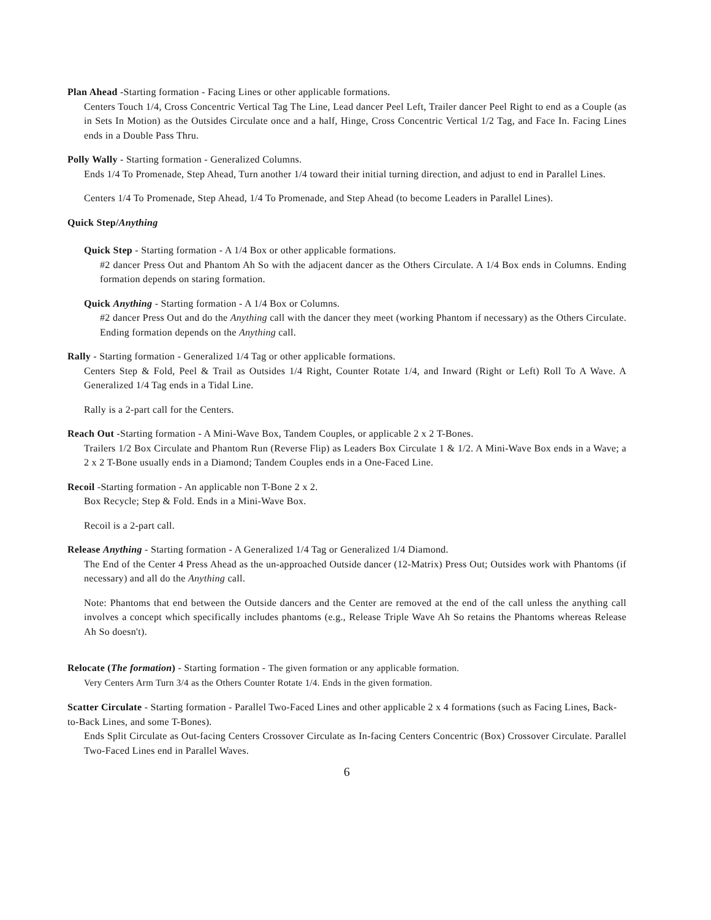Plan Ahead -Starting formation - Facing Lines or other applicable formations.
Centers Touch 1/4, Cross Concentric Vertical Tag The Line, Lead dancer Peel Left, Trailer dancer Peel Right to end as a Couple (as in Sets In Motion) as the Outsides Circulate once and a half, Hinge, Cross Concentric Vertical 1/2 Tag, and Face In. Facing Lines ends in a Double Pass Thru.
Polly Wally - Starting formation - Generalized Columns.
Ends 1/4 To Promenade, Step Ahead, Turn another 1/4 toward their initial turning direction, and adjust to end in Parallel Lines.
Centers 1/4 To Promenade, Step Ahead, 1/4 To Promenade, and Step Ahead (to become Leaders in Parallel Lines).
Quick Step/Anything
Quick Step - Starting formation - A 1/4 Box or other applicable formations.
#2 dancer Press Out and Phantom Ah So with the adjacent dancer as the Others Circulate. A 1/4 Box ends in Columns. Ending formation depends on staring formation.
Quick Anything - Starting formation - A 1/4 Box or Columns.
#2 dancer Press Out and do the Anything call with the dancer they meet (working Phantom if necessary) as the Others Circulate. Ending formation depends on the Anything call.
Rally - Starting formation - Generalized 1/4 Tag or other applicable formations.
Centers Step & Fold, Peel & Trail as Outsides 1/4 Right, Counter Rotate 1/4, and Inward (Right or Left) Roll To A Wave. A Generalized 1/4 Tag ends in a Tidal Line.
Rally is a 2-part call for the Centers.
Reach Out -Starting formation - A Mini-Wave Box, Tandem Couples, or applicable 2 x 2 T-Bones.
Trailers 1/2 Box Circulate and Phantom Run (Reverse Flip) as Leaders Box Circulate 1 & 1/2. A Mini-Wave Box ends in a Wave; a 2 x 2 T-Bone usually ends in a Diamond; Tandem Couples ends in a One-Faced Line.
Recoil -Starting formation - An applicable non T-Bone 2 x 2.
Box Recycle; Step & Fold. Ends in a Mini-Wave Box.
Recoil is a 2-part call.
Release Anything - Starting formation - A Generalized 1/4 Tag or Generalized 1/4 Diamond.
The End of the Center 4 Press Ahead as the un-approached Outside dancer (12-Matrix) Press Out; Outsides work with Phantoms (if necessary) and all do the Anything call.
Note: Phantoms that end between the Outside dancers and the Center are removed at the end of the call unless the anything call involves a concept which specifically includes phantoms (e.g., Release Triple Wave Ah So retains the Phantoms whereas Release Ah So doesn't).
Relocate (The formation) - Starting formation - The given formation or any applicable formation.
Very Centers Arm Turn 3/4 as the Others Counter Rotate 1/4. Ends in the given formation.
Scatter Circulate - Starting formation - Parallel Two-Faced Lines and other applicable 2 x 4 formations (such as Facing Lines, Back-to-Back Lines, and some T-Bones).
Ends Split Circulate as Out-facing Centers Crossover Circulate as In-facing Centers Concentric (Box) Crossover Circulate. Parallel Two-Faced Lines end in Parallel Waves.
6